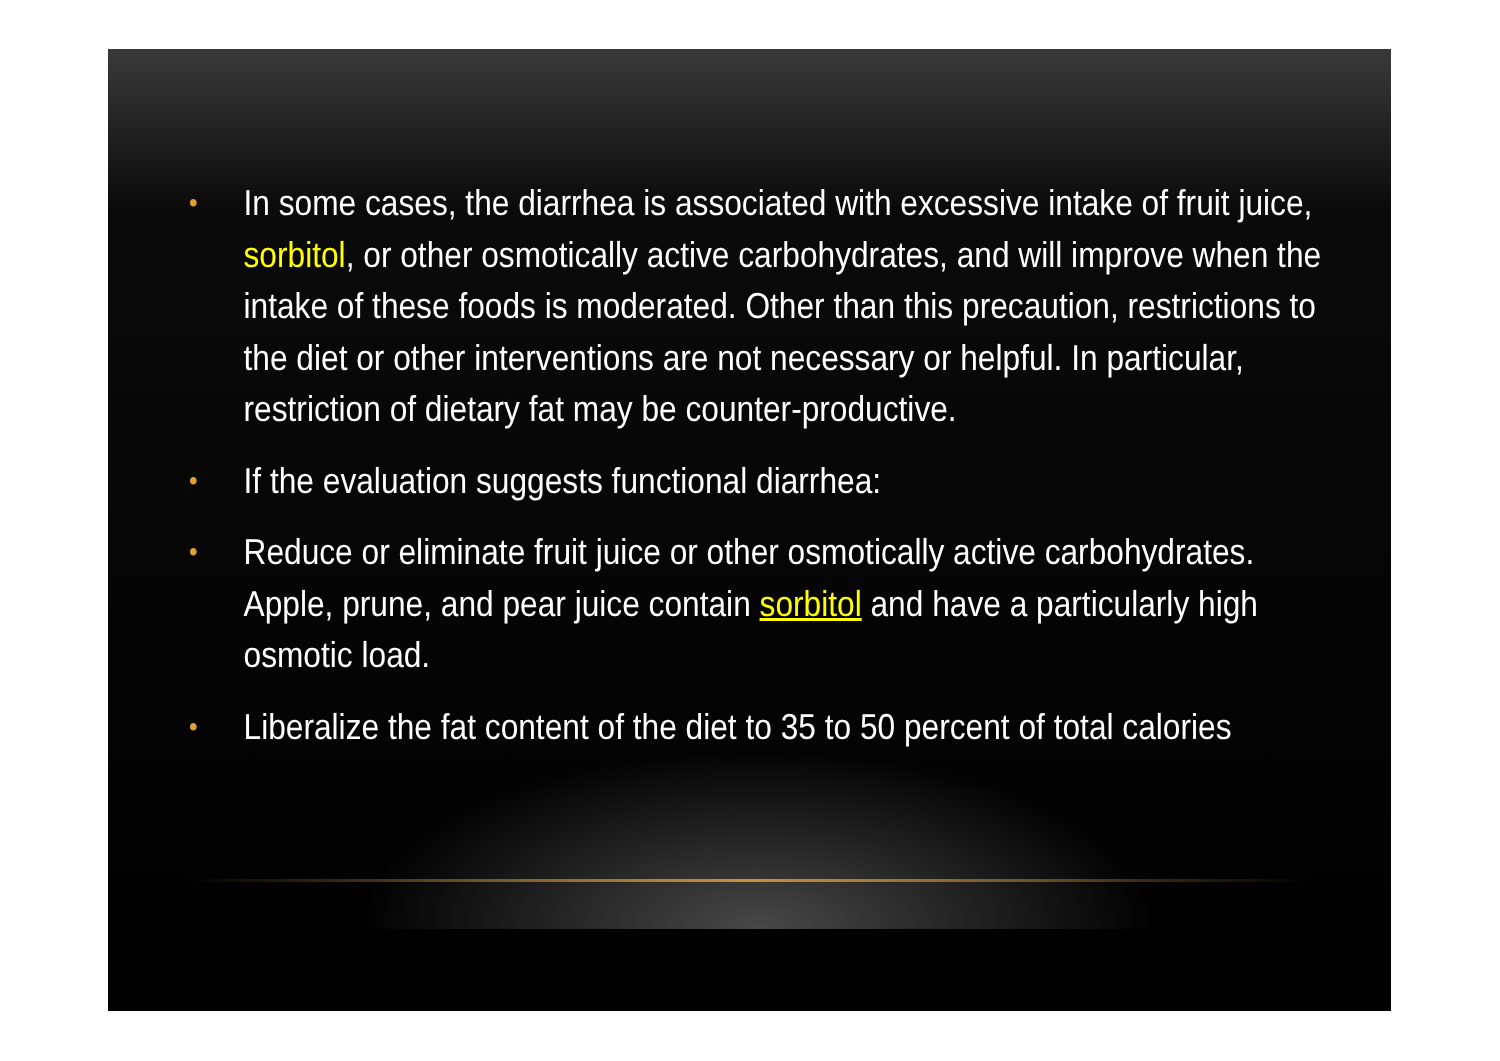• In some cases, the diarrhea is associated with excessive intake of fruit juice, sorbitol, or other osmotically active carbohydrates, and will improve when the intake of these foods is moderated. Other than this precaution, restrictions to the diet or other interventions are not necessary or helpful. In particular, restriction of dietary fat may be counter-productive.
• If the evaluation suggests functional diarrhea:
• Reduce or eliminate fruit juice or other osmotically active carbohydrates. Apple, prune, and pear juice contain sorbitol and have a particularly high osmotic load.
• Liberalize the fat content of the diet to 35 to 50 percent of total calories